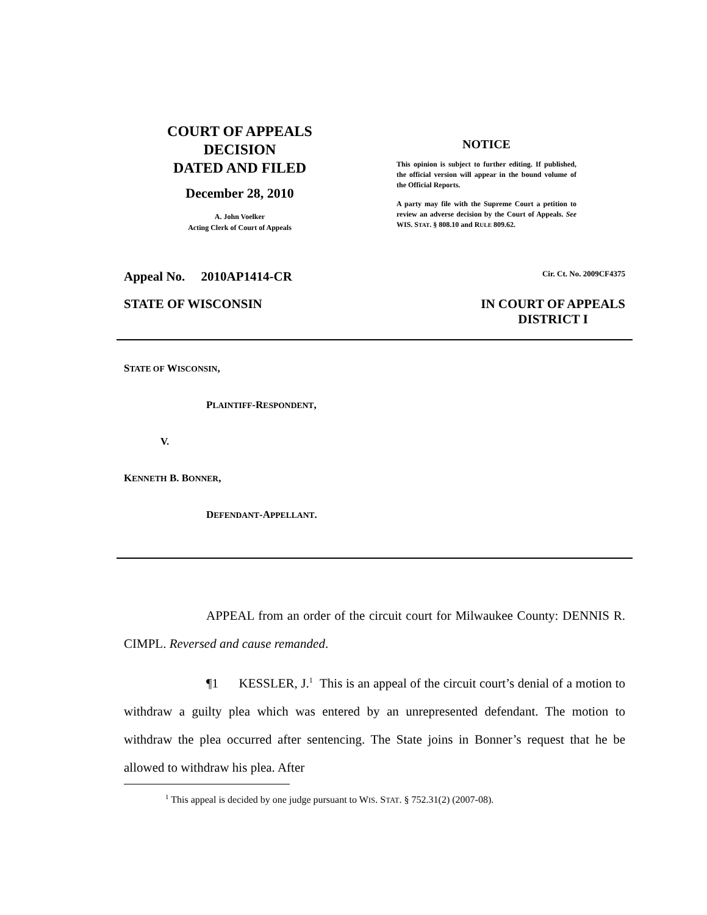COURT OF APPEALS
DECISION
DATED AND FILED
December 28, 2010
A. John Voelker
Acting Clerk of Court of Appeals
NOTICE
This opinion is subject to further editing. If published, the official version will appear in the bound volume of the Official Reports.
A party may file with the Supreme Court a petition to review an adverse decision by the Court of Appeals. See WIS. STAT. § 808.10 and RULE 809.62.
Appeal No. 2010AP1414-CR Cir. Ct. No. 2009CF4375
STATE OF WISCONSIN IN COURT OF APPEALS
DISTRICT I
STATE OF WISCONSIN,
PLAINTIFF-RESPONDENT,
V.
KENNETH B. BONNER,
DEFENDANT-APPELLANT.
APPEAL from an order of the circuit court for Milwaukee County: DENNIS R. CIMPL. Reversed and cause remanded.
¶1 KESSLER, J.<sup>1</sup> This is an appeal of the circuit court’s denial of a motion to withdraw a guilty plea which was entered by an unrepresented defendant. The motion to withdraw the plea occurred after sentencing. The State joins in Bonner’s request that he be allowed to withdraw his plea. After
<sup>1</sup> This appeal is decided by one judge pursuant to WIS. STAT. § 752.31(2) (2007-08).